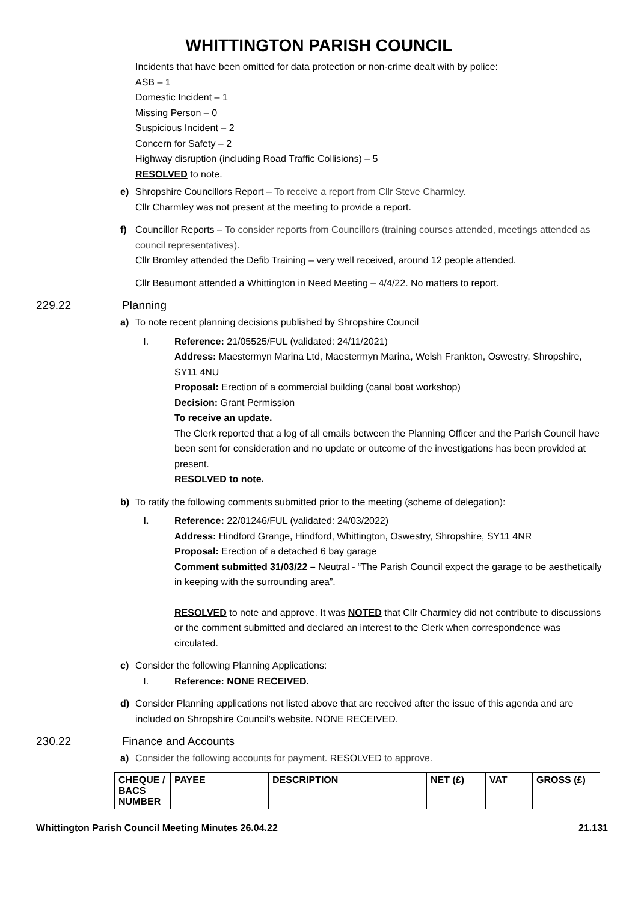WHITTINGTON PARISH COUNCIL
Incidents that have been omitted for data protection or non-crime dealt with by police:
ASB – 1
Domestic Incident – 1
Missing Person – 0
Suspicious Incident – 2
Concern for Safety – 2
Highway disruption (including Road Traffic Collisions) – 5
RESOLVED to note.
e) Shropshire Councillors Report – To receive a report from Cllr Steve Charmley.
Cllr Charmley was not present at the meeting to provide a report.
f) Councillor Reports – To consider reports from Councillors (training courses attended, meetings attended as council representatives).
Cllr Bromley attended the Defib Training – very well received, around 12 people attended.
Cllr Beaumont attended a Whittington in Need Meeting – 4/4/22. No matters to report.
229.22 Planning
a) To note recent planning decisions published by Shropshire Council
I. Reference: 21/05525/FUL (validated: 24/11/2021)
Address: Maestermyn Marina Ltd, Maestermyn Marina, Welsh Frankton, Oswestry, Shropshire, SY11 4NU
Proposal: Erection of a commercial building (canal boat workshop)
Decision: Grant Permission
To receive an update.
The Clerk reported that a log of all emails between the Planning Officer and the Parish Council have been sent for consideration and no update or outcome of the investigations has been provided at present.
RESOLVED to note.
b) To ratify the following comments submitted prior to the meeting (scheme of delegation):
I. Reference: 22/01246/FUL (validated: 24/03/2022)
Address: Hindford Grange, Hindford, Whittington, Oswestry, Shropshire, SY11 4NR
Proposal: Erection of a detached 6 bay garage
Comment submitted 31/03/22 – Neutral - “The Parish Council expect the garage to be aesthetically in keeping with the surrounding area”.
RESOLVED to note and approve. It was NOTED that Cllr Charmley did not contribute to discussions or the comment submitted and declared an interest to the Clerk when correspondence was circulated.
c) Consider the following Planning Applications:
I. Reference: NONE RECEIVED.
d) Consider Planning applications not listed above that are received after the issue of this agenda and are included on Shropshire Council’s website. NONE RECEIVED.
230.22 Finance and Accounts
a) Consider the following accounts for payment. RESOLVED to approve.
| CHEQUE / BACS NUMBER | PAYEE | DESCRIPTION | NET (£) | VAT | GROSS (£) |
| --- | --- | --- | --- | --- | --- |
Whittington Parish Council Meeting Minutes 26.04.22 21.131